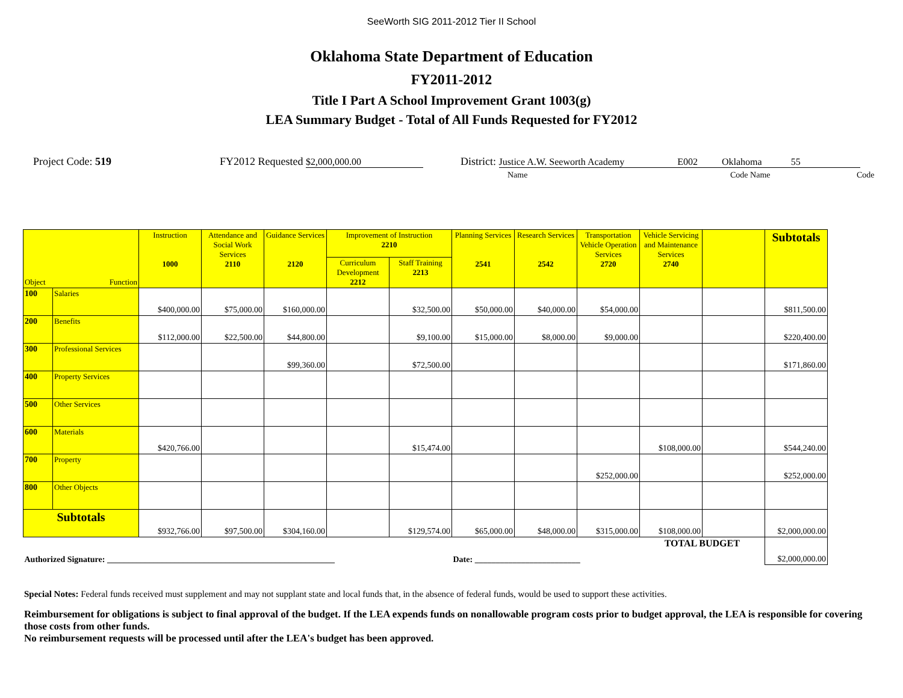SeeWorth SIG 2011-2012 Tier II School
Oklahoma State Department of Education
FY2011-2012
Title I Part A School Improvement Grant 1003(g)
LEA Summary Budget - Total of All Funds Requested for FY2012
Project Code: 519 FY2012 Requested $2,000,000.00 District: Justice A.W. Seeworth Academy E002 Oklahoma 55
Name Code Name Code
| Object Function | | Instruction 1000 | Attendance and Social Work Services 2110 | Guidance Services 2120 | Improvement of Instruction 2210 | | Planning Services 2541 | Research Services 2542 | Transportation Vehicle Operation Services 2720 | Vehicle Servicing and Maintenance Services 2740 | | Subtotals |
| --- | --- | --- | --- | --- | --- | --- | --- | --- | --- | --- | --- | --- |
| | | | | | Curriculum Development 2212 | Staff Training 2213 | | | | | | |
| 100 | Salaries | $400,000.00 | $75,000.00 | $160,000.00 | | $32,500.00 | $50,000.00 | $40,000.00 | $54,000.00 | | | $811,500.00 |
| 200 | Benefits | $112,000.00 | $22,500.00 | $44,800.00 | | $9,100.00 | $15,000.00 | $8,000.00 | $9,000.00 | | | $220,400.00 |
| 300 | Professional Services | | | $99,360.00 | | $72,500.00 | | | | | | $171,860.00 |
| 400 | Property Services | | | | | | | | | | | |
| 500 | Other Services | | | | | | | | | | | |
| 600 | Materials | $420,766.00 | | | | $15,474.00 | | | | $108,000.00 | | $544,240.00 |
| 700 | Property | | | | | | | | $252,000.00 | | | $252,000.00 |
| 800 | Other Objects | | | | | | | | | | | |
| Subtotals | | $932,766.00 | $97,500.00 | $304,160.00 | | $129,574.00 | $65,000.00 | $48,000.00 | $315,000.00 | $108,000.00 | | $2,000,000.00 |
| Authorized Signature: ______________________________________________________ | | | | | | | Date: _________________________ | | | TOTAL BUDGET | | $2,000,000.00 |
Special Notes: Federal funds received must supplement and may not supplant state and local funds that, in the absence of federal funds, would be used to support these activities.
Reimbursement for obligations is subject to final approval of the budget. If the LEA expends funds on nonallowable program costs prior to budget approval, the LEA is responsible for covering those costs from other funds.
No reimbursement requests will be processed until after the LEA's budget has been approved.